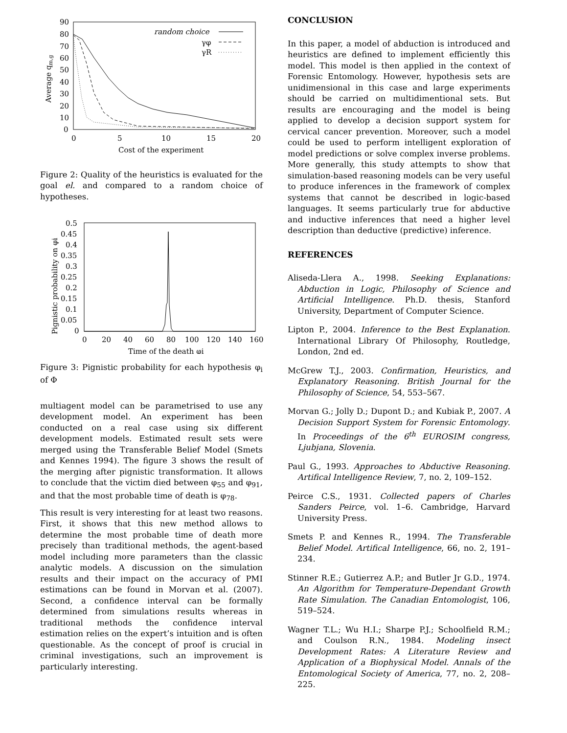90
80
70
60
50
40
30
20
10
0
0
5
10
15
20
Cost of the experiment
Average qm,g
random choice
γφ
γR
Figure 2: Quality of the heuristics is evaluated for the goal el. and compared to a random choice of hypotheses.
0.5
0.45
0.4
0.35
0.3
0.25
0.2
0.15
0.1
0.05
0
0
20
40
60
80
100
120
140
160
Time of the death φi
Pignistic probability on φi
Figure 3: Pignistic probability for each hypothesis φ<sub>i</sub> of Φ
multiagent model can be parametrised to use any development model. An experiment has been conducted on a real case using six different development models. Estimated result sets were merged using the Transferable Belief Model (Smets and Kennes 1994). The figure 3 shows the result of the merging after pignistic transformation. It allows to conclude that the victim died between φ<sub>55</sub> and φ<sub>91</sub>, and that the most probable time of death is φ<sub>78</sub>.
This result is very interesting for at least two reasons. First, it shows that this new method allows to determine the most probable time of death more precisely than traditional methods, the agent-based model including more parameters than the classic analytic models. A discussion on the simulation results and their impact on the accuracy of PMI estimations can be found in Morvan et al. (2007). Second, a confidence interval can be formally determined from simulations results whereas in traditional methods the confidence interval estimation relies on the expert’s intuition and is often questionable. As the concept of proof is crucial in criminal investigations, such an improvement is particularly interesting.
CONCLUSION
In this paper, a model of abduction is introduced and heuristics are defined to implement efficiently this model. This model is then applied in the context of Forensic Entomology. However, hypothesis sets are unidimensional in this case and large experiments should be carried on multidimentional sets. But results are encouraging and the model is being applied to develop a decision support system for cervical cancer prevention. Moreover, such a model could be used to perform intelligent exploration of model predictions or solve complex inverse problems. More generally, this study attempts to show that simulation-based reasoning models can be very useful to produce inferences in the framework of complex systems that cannot be described in logic-based languages. It seems particularly true for abductive and inductive inferences that need a higher level description than deductive (predictive) inference.
REFERENCES
Aliseda-Llera A., 1998. Seeking Explanations: Abduction in Logic, Philosophy of Science and Artificial Intelligence. Ph.D. thesis, Stanford University, Department of Computer Science.
Lipton P., 2004. Inference to the Best Explanation. International Library Of Philosophy, Routledge, London, 2nd ed.
McGrew T.J., 2003. Confirmation, Heuristics, and Explanatory Reasoning. British Journal for the Philosophy of Science, 54, 553–567.
Morvan G.; Jolly D.; Dupont D.; and Kubiak P., 2007. A Decision Support System for Forensic Entomology. In Proceedings of the 6<sup>th</sup> EUROSIM congress, Ljubjana, Slovenia.
Paul G., 1993. Approaches to Abductive Reasoning. Artifical Intelligence Review, 7, no. 2, 109–152.
Peirce C.S., 1931. Collected papers of Charles Sanders Peirce, vol. 1–6. Cambridge, Harvard University Press.
Smets P. and Kennes R., 1994. The Transferable Belief Model. Artifical Intelligence, 66, no. 2, 191–234.
Stinner R.E.; Gutierrez A.P.; and Butler Jr G.D., 1974. An Algorithm for Temperature-Dependant Growth Rate Simulation. The Canadian Entomologist, 106, 519–524.
Wagner T.L.; Wu H.I.; Sharpe P.J.; Schoolfield R.M.; and Coulson R.N., 1984. Modeling insect Development Rates: A Literature Review and Application of a Biophysical Model. Annals of the Entomological Society of America, 77, no. 2, 208–225.